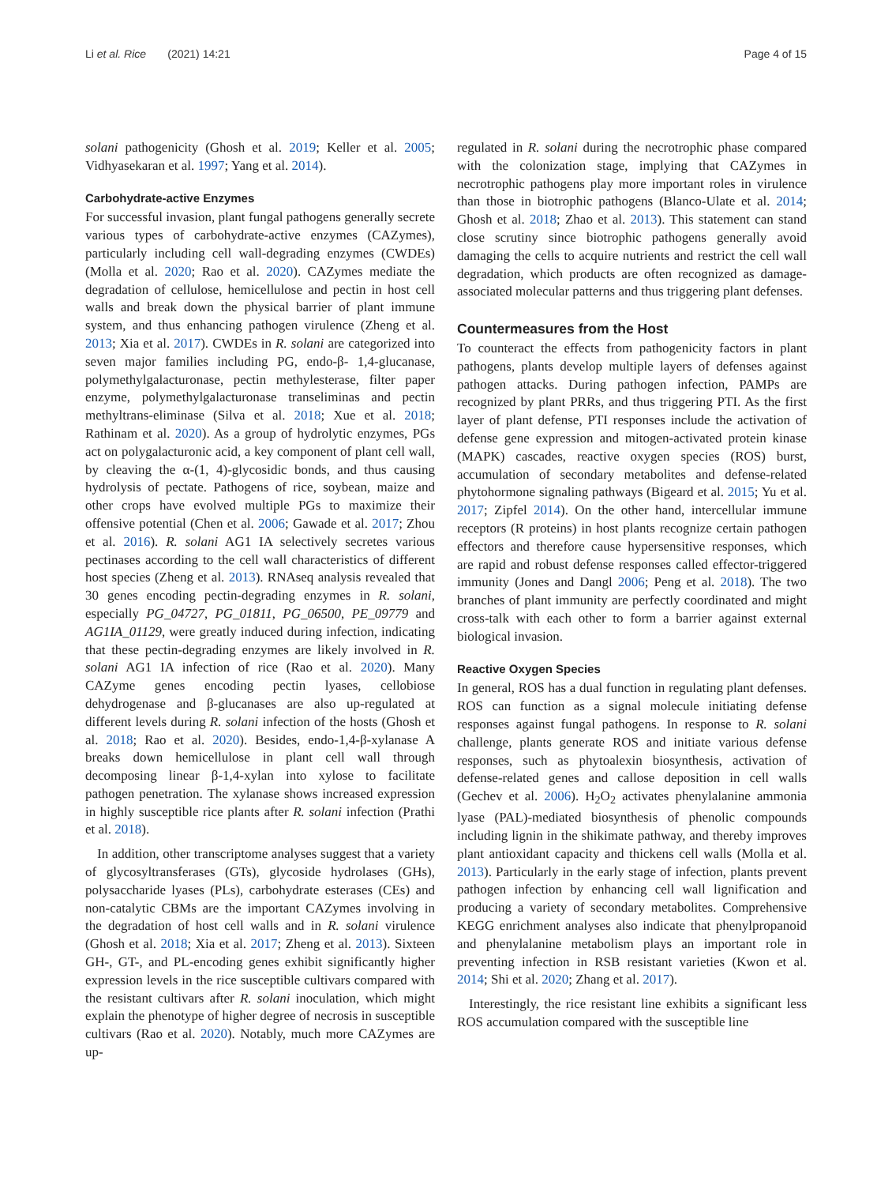Li et al. Rice (2021) 14:21 Page 4 of 15
solani pathogenicity (Ghosh et al. 2019; Keller et al. 2005; Vidhyasekaran et al. 1997; Yang et al. 2014).
Carbohydrate-active Enzymes
For successful invasion, plant fungal pathogens generally secrete various types of carbohydrate-active enzymes (CAZymes), particularly including cell wall-degrading enzymes (CWDEs) (Molla et al. 2020; Rao et al. 2020). CAZymes mediate the degradation of cellulose, hemicellulose and pectin in host cell walls and break down the physical barrier of plant immune system, and thus enhancing pathogen virulence (Zheng et al. 2013; Xia et al. 2017). CWDEs in R. solani are categorized into seven major families including PG, endo-β- 1,4-glucanase, polymethylgalacturonase, pectin methylesterase, filter paper enzyme, polymethylgalacturonase transeliminas and pectin methyltrans-eliminase (Silva et al. 2018; Xue et al. 2018; Rathinam et al. 2020). As a group of hydrolytic enzymes, PGs act on polygalacturonic acid, a key component of plant cell wall, by cleaving the α-(1, 4)-glycosidic bonds, and thus causing hydrolysis of pectate. Pathogens of rice, soybean, maize and other crops have evolved multiple PGs to maximize their offensive potential (Chen et al. 2006; Gawade et al. 2017; Zhou et al. 2016). R. solani AG1 IA selectively secretes various pectinases according to the cell wall characteristics of different host species (Zheng et al. 2013). RNAseq analysis revealed that 30 genes encoding pectin-degrading enzymes in R. solani, especially PG_04727, PG_01811, PG_06500, PE_09779 and AG1IA_01129, were greatly induced during infection, indicating that these pectin-degrading enzymes are likely involved in R. solani AG1 IA infection of rice (Rao et al. 2020). Many CAZyme genes encoding pectin lyases, cellobiose dehydrogenase and β-glucanases are also up-regulated at different levels during R. solani infection of the hosts (Ghosh et al. 2018; Rao et al. 2020). Besides, endo-1,4-β-xylanase A breaks down hemicellulose in plant cell wall through decomposing linear β-1,4-xylan into xylose to facilitate pathogen penetration. The xylanase shows increased expression in highly susceptible rice plants after R. solani infection (Prathi et al. 2018).
In addition, other transcriptome analyses suggest that a variety of glycosyltransferases (GTs), glycoside hydrolases (GHs), polysaccharide lyases (PLs), carbohydrate esterases (CEs) and non-catalytic CBMs are the important CAZymes involving in the degradation of host cell walls and in R. solani virulence (Ghosh et al. 2018; Xia et al. 2017; Zheng et al. 2013). Sixteen GH-, GT-, and PL-encoding genes exhibit significantly higher expression levels in the rice susceptible cultivars compared with the resistant cultivars after R. solani inoculation, which might explain the phenotype of higher degree of necrosis in susceptible cultivars (Rao et al. 2020). Notably, much more CAZymes are up-
regulated in R. solani during the necrotrophic phase compared with the colonization stage, implying that CAZymes in necrotrophic pathogens play more important roles in virulence than those in biotrophic pathogens (Blanco-Ulate et al. 2014; Ghosh et al. 2018; Zhao et al. 2013). This statement can stand close scrutiny since biotrophic pathogens generally avoid damaging the cells to acquire nutrients and restrict the cell wall degradation, which products are often recognized as damage-associated molecular patterns and thus triggering plant defenses.
Countermeasures from the Host
To counteract the effects from pathogenicity factors in plant pathogens, plants develop multiple layers of defenses against pathogen attacks. During pathogen infection, PAMPs are recognized by plant PRRs, and thus triggering PTI. As the first layer of plant defense, PTI responses include the activation of defense gene expression and mitogen-activated protein kinase (MAPK) cascades, reactive oxygen species (ROS) burst, accumulation of secondary metabolites and defense-related phytohormone signaling pathways (Bigeard et al. 2015; Yu et al. 2017; Zipfel 2014). On the other hand, intercellular immune receptors (R proteins) in host plants recognize certain pathogen effectors and therefore cause hypersensitive responses, which are rapid and robust defense responses called effector-triggered immunity (Jones and Dangl 2006; Peng et al. 2018). The two branches of plant immunity are perfectly coordinated and might cross-talk with each other to form a barrier against external biological invasion.
Reactive Oxygen Species
In general, ROS has a dual function in regulating plant defenses. ROS can function as a signal molecule initiating defense responses against fungal pathogens. In response to R. solani challenge, plants generate ROS and initiate various defense responses, such as phytoalexin biosynthesis, activation of defense-related genes and callose deposition in cell walls (Gechev et al. 2006). H<sub>2</sub>O<sub>2</sub> activates phenylalanine ammonia lyase (PAL)-mediated biosynthesis of phenolic compounds including lignin in the shikimate pathway, and thereby improves plant antioxidant capacity and thickens cell walls (Molla et al. 2013). Particularly in the early stage of infection, plants prevent pathogen infection by enhancing cell wall lignification and producing a variety of secondary metabolites. Comprehensive KEGG enrichment analyses also indicate that phenylpropanoid and phenylalanine metabolism plays an important role in preventing infection in RSB resistant varieties (Kwon et al. 2014; Shi et al. 2020; Zhang et al. 2017).
Interestingly, the rice resistant line exhibits a significant less ROS accumulation compared with the susceptible line